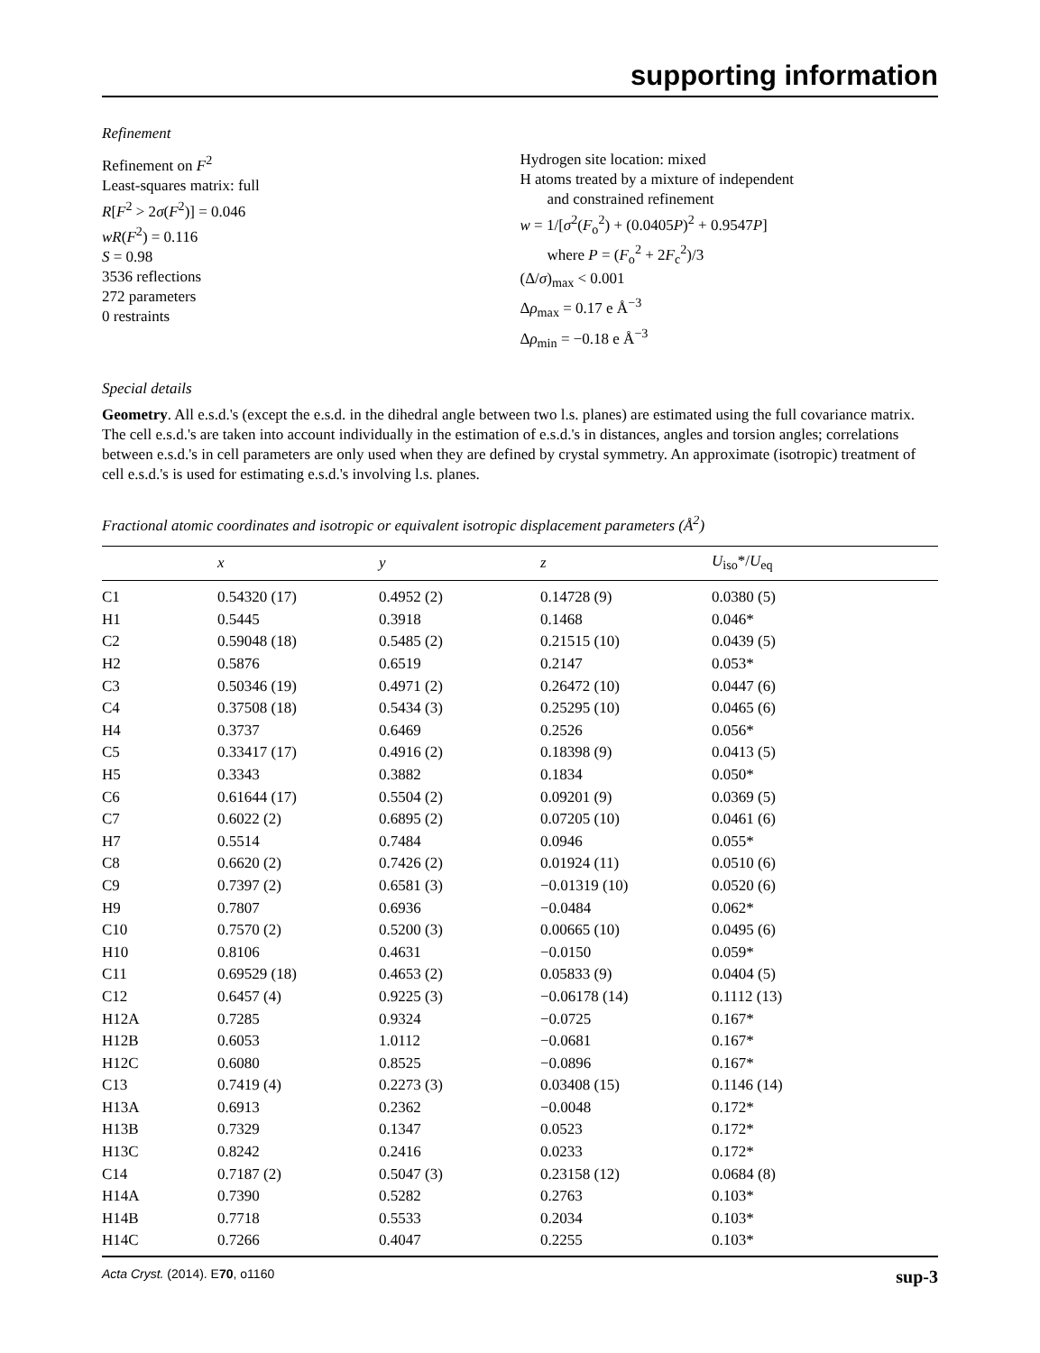supporting information
Refinement
Refinement on F<sup>2</sup>
Least-squares matrix: full
R[F<sup>2</sup> > 2σ(F<sup>2</sup>)] = 0.046
wR(F<sup>2</sup>) = 0.116
S = 0.98
3536 reflections
272 parameters
0 restraints
Hydrogen site location: mixed
H atoms treated by a mixture of independent
and constrained refinement
w = 1/[σ<sup>2</sup>(F<sub>o</sub><sup>2</sup>) + (0.0405P)<sup>2</sup> + 0.9547P]
where P = (F<sub>o</sub><sup>2</sup> + 2F<sub>c</sub><sup>2</sup>)/3
(Δ/σ)<sub>max</sub> < 0.001
Δρ<sub>max</sub> = 0.17 e Å<sup>−3</sup>
Δρ<sub>min</sub> = −0.18 e Å<sup>−3</sup>
Special details
Geometry. All e.s.d.'s (except the e.s.d. in the dihedral angle between two l.s. planes) are estimated using the full covariance matrix. The cell e.s.d.'s are taken into account individually in the estimation of e.s.d.'s in distances, angles and torsion angles; correlations between e.s.d.'s in cell parameters are only used when they are defined by crystal symmetry. An approximate (isotropic) treatment of cell e.s.d.'s is used for estimating e.s.d.'s involving l.s. planes.
Fractional atomic coordinates and isotropic or equivalent isotropic displacement parameters (Å<sup>2</sup>)
| | x | y | z | U<sub>iso</sub>*/ U<sub>eq</sub> |
| --- | --- | --- | --- | --- |
| C1 | 0.54320 (17) | 0.4952 (2) | 0.14728 (9) | 0.0380 (5) |
| H1 | 0.5445 | 0.3918 | 0.1468 | 0.046* |
| C2 | 0.59048 (18) | 0.5485 (2) | 0.21515 (10) | 0.0439 (5) |
| H2 | 0.5876 | 0.6519 | 0.2147 | 0.053* |
| C3 | 0.50346 (19) | 0.4971 (2) | 0.26472 (10) | 0.0447 (6) |
| C4 | 0.37508 (18) | 0.5434 (3) | 0.25295 (10) | 0.0465 (6) |
| H4 | 0.3737 | 0.6469 | 0.2526 | 0.056* |
| C5 | 0.33417 (17) | 0.4916 (2) | 0.18398 (9) | 0.0413 (5) |
| H5 | 0.3343 | 0.3882 | 0.1834 | 0.050* |
| C6 | 0.61644 (17) | 0.5504 (2) | 0.09201 (9) | 0.0369 (5) |
| C7 | 0.6022 (2) | 0.6895 (2) | 0.07205 (10) | 0.0461 (6) |
| H7 | 0.5514 | 0.7484 | 0.0946 | 0.055* |
| C8 | 0.6620 (2) | 0.7426 (2) | 0.01924 (11) | 0.0510 (6) |
| C9 | 0.7397 (2) | 0.6581 (3) | −0.01319 (10) | 0.0520 (6) |
| H9 | 0.7807 | 0.6936 | −0.0484 | 0.062* |
| C10 | 0.7570 (2) | 0.5200 (3) | 0.00665 (10) | 0.0495 (6) |
| H10 | 0.8106 | 0.4631 | −0.0150 | 0.059* |
| C11 | 0.69529 (18) | 0.4653 (2) | 0.05833 (9) | 0.0404 (5) |
| C12 | 0.6457 (4) | 0.9225 (3) | −0.06178 (14) | 0.1112 (13) |
| H12A | 0.7285 | 0.9324 | −0.0725 | 0.167* |
| H12B | 0.6053 | 1.0112 | −0.0681 | 0.167* |
| H12C | 0.6080 | 0.8525 | −0.0896 | 0.167* |
| C13 | 0.7419 (4) | 0.2273 (3) | 0.03408 (15) | 0.1146 (14) |
| H13A | 0.6913 | 0.2362 | −0.0048 | 0.172* |
| H13B | 0.7329 | 0.1347 | 0.0523 | 0.172* |
| H13C | 0.8242 | 0.2416 | 0.0233 | 0.172* |
| C14 | 0.7187 (2) | 0.5047 (3) | 0.23158 (12) | 0.0684 (8) |
| H14A | 0.7390 | 0.5282 | 0.2763 | 0.103* |
| H14B | 0.7718 | 0.5533 | 0.2034 | 0.103* |
| H14C | 0.7266 | 0.4047 | 0.2255 | 0.103* |
Acta Cryst. (2014). E70, o1160 sup-3